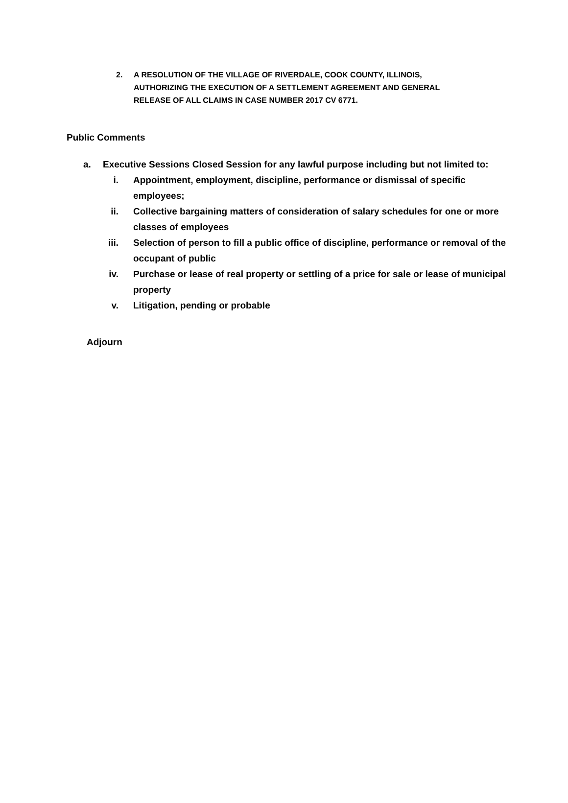2. A RESOLUTION OF THE VILLAGE OF RIVERDALE, COOK COUNTY, ILLINOIS, AUTHORIZING THE EXECUTION OF A SETTLEMENT AGREEMENT AND GENERAL RELEASE OF ALL CLAIMS IN CASE NUMBER 2017 CV 6771.
Public Comments
a. Executive Sessions Closed Session for any lawful purpose including but not limited to:
i. Appointment, employment, discipline, performance or dismissal of specific employees;
ii. Collective bargaining matters of consideration of salary schedules for one or more classes of employees
iii. Selection of person to fill a public office of discipline, performance or removal of the occupant of public
iv. Purchase or lease of real property or settling of a price for sale or lease of municipal property
v. Litigation, pending or probable
Adjourn